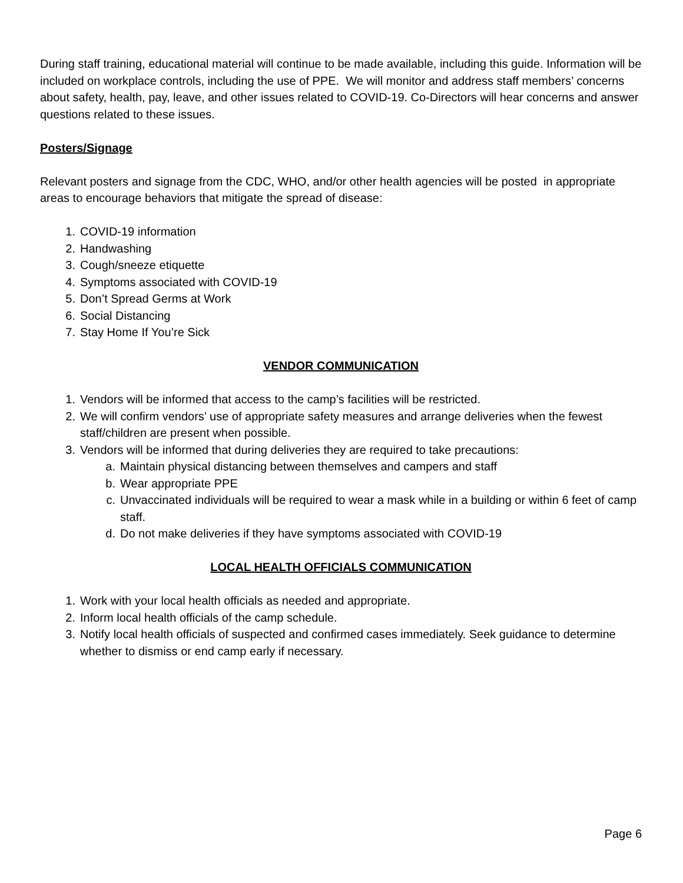During staff training, educational material will continue to be made available, including this guide. Information will be included on workplace controls, including the use of PPE. We will monitor and address staff members’ concerns about safety, health, pay, leave, and other issues related to COVID-19. Co-Directors will hear concerns and answer questions related to these issues.
Posters/Signage
Relevant posters and signage from the CDC, WHO, and/or other health agencies will be posted in appropriate areas to encourage behaviors that mitigate the spread of disease:
1. COVID-19 information
2. Handwashing
3. Cough/sneeze etiquette
4. Symptoms associated with COVID-19
5. Don’t Spread Germs at Work
6. Social Distancing
7. Stay Home If You’re Sick
VENDOR COMMUNICATION
1. Vendors will be informed that access to the camp’s facilities will be restricted.
2. We will confirm vendors’ use of appropriate safety measures and arrange deliveries when the fewest staff/children are present when possible.
3. Vendors will be informed that during deliveries they are required to take precautions:
a. Maintain physical distancing between themselves and campers and staff
b. Wear appropriate PPE
c. Unvaccinated individuals will be required to wear a mask while in a building or within 6 feet of camp staff.
d. Do not make deliveries if they have symptoms associated with COVID-19
LOCAL HEALTH OFFICIALS COMMUNICATION
1. Work with your local health officials as needed and appropriate.
2. Inform local health officials of the camp schedule.
3. Notify local health officials of suspected and confirmed cases immediately. Seek guidance to determine whether to dismiss or end camp early if necessary.
Page 6